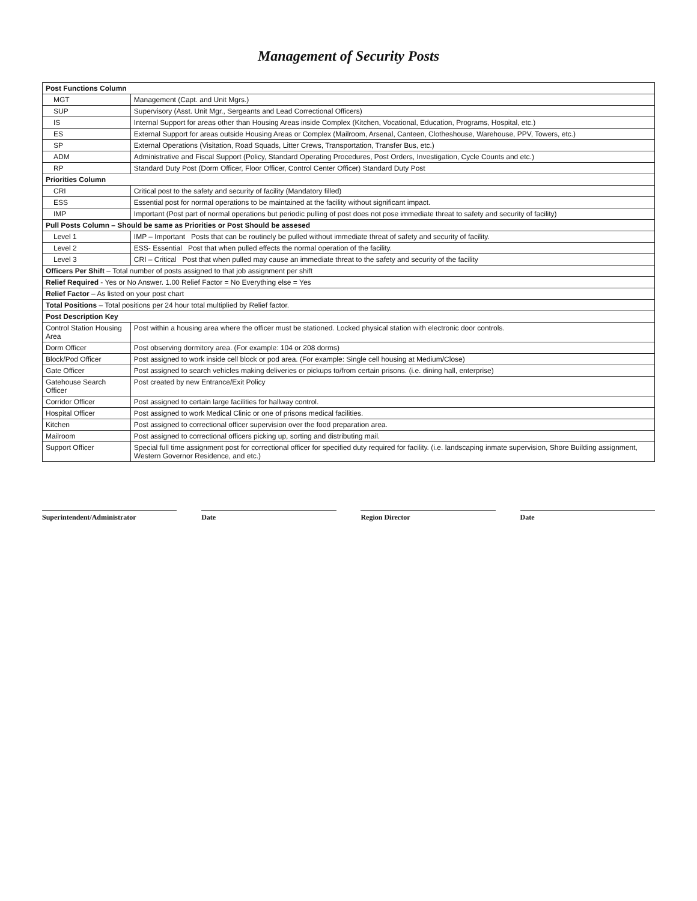Management of Security Posts
| Post Functions Column | |
| --- | --- |
| MGT | Management (Capt. and Unit Mgrs.) |
| SUP | Supervisory (Asst. Unit Mgr., Sergeants and Lead Correctional Officers) |
| IS | Internal Support for areas other than Housing Areas inside Complex (Kitchen, Vocational, Education, Programs, Hospital, etc.) |
| ES | External Support for areas outside Housing Areas or Complex (Mailroom, Arsenal, Canteen, Clotheshouse, Warehouse, PPV, Towers, etc.) |
| SP | External Operations (Visitation, Road Squads, Litter Crews, Transportation, Transfer Bus, etc.) |
| ADM | Administrative and Fiscal Support (Policy, Standard Operating Procedures, Post Orders, Investigation, Cycle Counts and etc.) |
| RP | Standard Duty Post (Dorm Officer, Floor Officer, Control Center Officer) Standard Duty Post |
| Priorities Column | |
| CRI | Critical post to the safety and security of facility (Mandatory filled) |
| ESS | Essential post for normal operations to be maintained at the facility without significant impact. |
| IMP | Important (Post part of normal operations but periodic pulling of post does not pose immediate threat to safety and security of facility) |
| Pull Posts Column – Should be same as Priorities or Post Should be assesed | |
| Level 1 | IMP – Important Posts that can be routinely be pulled without immediate threat of safety and security of facility. |
| Level 2 | ESS- Essential Post that when pulled effects the normal operation of the facility. |
| Level 3 | CRI – Critical Post that when pulled may cause an immediate threat to the safety and security of the facility |
| Officers Per Shift – Total number of posts assigned to that job assignment per shift | |
| Relief Required - Yes or No Answer. 1.00 Relief Factor = No Everything else = Yes | |
| Relief Factor – As listed on your post chart | |
| Total Positions – Total positions per 24 hour total multiplied by Relief factor. | |
| Post Description Key | |
| Control Station Housing Area | Post within a housing area where the officer must be stationed. Locked physical station with electronic door controls. |
| Dorm Officer | Post observing dormitory area. (For example: 104 or 208 dorms) |
| Block/Pod Officer | Post assigned to work inside cell block or pod area. (For example: Single cell housing at Medium/Close) |
| Gate Officer | Post assigned to search vehicles making deliveries or pickups to/from certain prisons. (i.e. dining hall, enterprise) |
| Gatehouse Search Officer | Post created by new Entrance/Exit Policy |
| Corridor Officer | Post assigned to certain large facilities for hallway control. |
| Hospital Officer | Post assigned to work Medical Clinic or one of prisons medical facilities. |
| Kitchen | Post assigned to correctional officer supervision over the food preparation area. |
| Mailroom | Post assigned to correctional officers picking up, sorting and distributing mail. |
| Support Officer | Special full time assignment post for correctional officer for specified duty required for facility. (i.e. landscaping inmate supervision, Shore Building assignment, Western Governor Residence, and etc.) |
Superintendent/Administrator Date Region Director Date